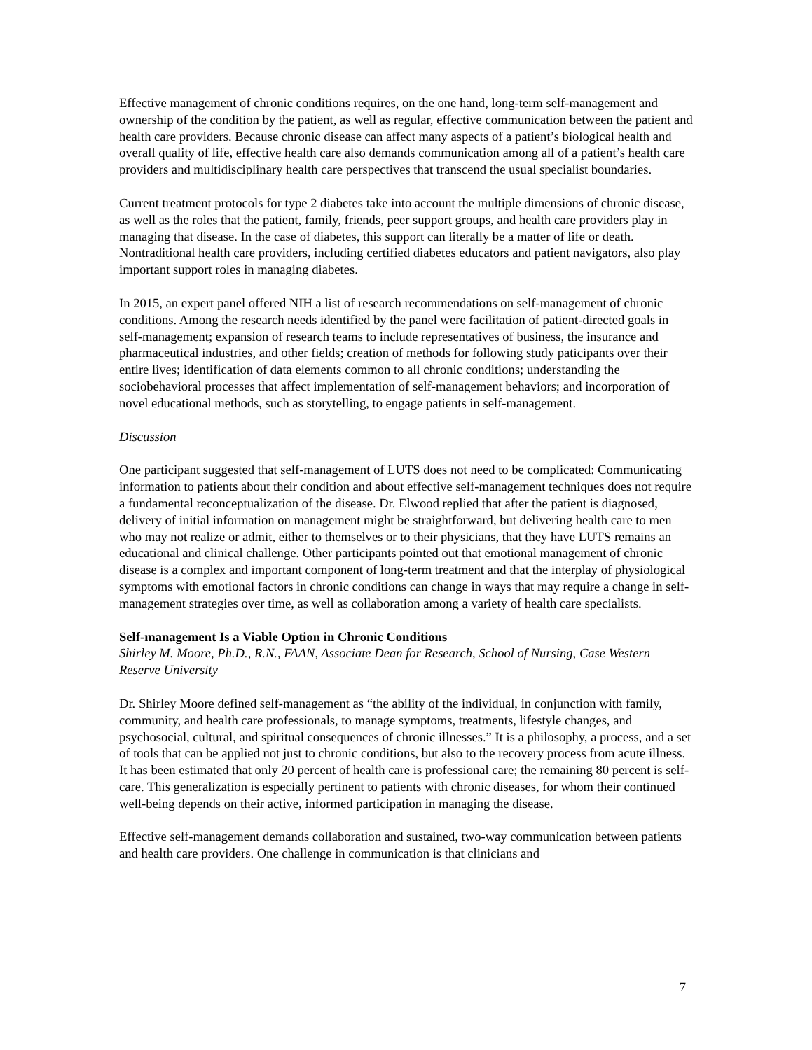Effective management of chronic conditions requires, on the one hand, long-term self-management and ownership of the condition by the patient, as well as regular, effective communication between the patient and health care providers. Because chronic disease can affect many aspects of a patient’s biological health and overall quality of life, effective health care also demands communication among all of a patient’s health care providers and multidisciplinary health care perspectives that transcend the usual specialist boundaries.
Current treatment protocols for type 2 diabetes take into account the multiple dimensions of chronic disease, as well as the roles that the patient, family, friends, peer support groups, and health care providers play in managing that disease. In the case of diabetes, this support can literally be a matter of life or death. Nontraditional health care providers, including certified diabetes educators and patient navigators, also play important support roles in managing diabetes.
In 2015, an expert panel offered NIH a list of research recommendations on self-management of chronic conditions. Among the research needs identified by the panel were facilitation of patient-directed goals in self-management; expansion of research teams to include representatives of business, the insurance and pharmaceutical industries, and other fields; creation of methods for following study paticipants over their entire lives; identification of data elements common to all chronic conditions; understanding the sociobehavioral processes that affect implementation of self-management behaviors; and incorporation of novel educational methods, such as storytelling, to engage patients in self-management.
Discussion
One participant suggested that self-management of LUTS does not need to be complicated: Communicating information to patients about their condition and about effective self-management techniques does not require a fundamental reconceptualization of the disease. Dr. Elwood replied that after the patient is diagnosed, delivery of initial information on management might be straightforward, but delivering health care to men who may not realize or admit, either to themselves or to their physicians, that they have LUTS remains an educational and clinical challenge. Other participants pointed out that emotional management of chronic disease is a complex and important component of long-term treatment and that the interplay of physiological symptoms with emotional factors in chronic conditions can change in ways that may require a change in self-management strategies over time, as well as collaboration among a variety of health care specialists.
Self-management Is a Viable Option in Chronic Conditions
Shirley M. Moore, Ph.D., R.N., FAAN, Associate Dean for Research, School of Nursing, Case Western Reserve University
Dr. Shirley Moore defined self-management as “the ability of the individual, in conjunction with family, community, and health care professionals, to manage symptoms, treatments, lifestyle changes, and psychosocial, cultural, and spiritual consequences of chronic illnesses.” It is a philosophy, a process, and a set of tools that can be applied not just to chronic conditions, but also to the recovery process from acute illness. It has been estimated that only 20 percent of health care is professional care; the remaining 80 percent is self-care. This generalization is especially pertinent to patients with chronic diseases, for whom their continued well-being depends on their active, informed participation in managing the disease.
Effective self-management demands collaboration and sustained, two-way communication between patients and health care providers. One challenge in communication is that clinicians and
7